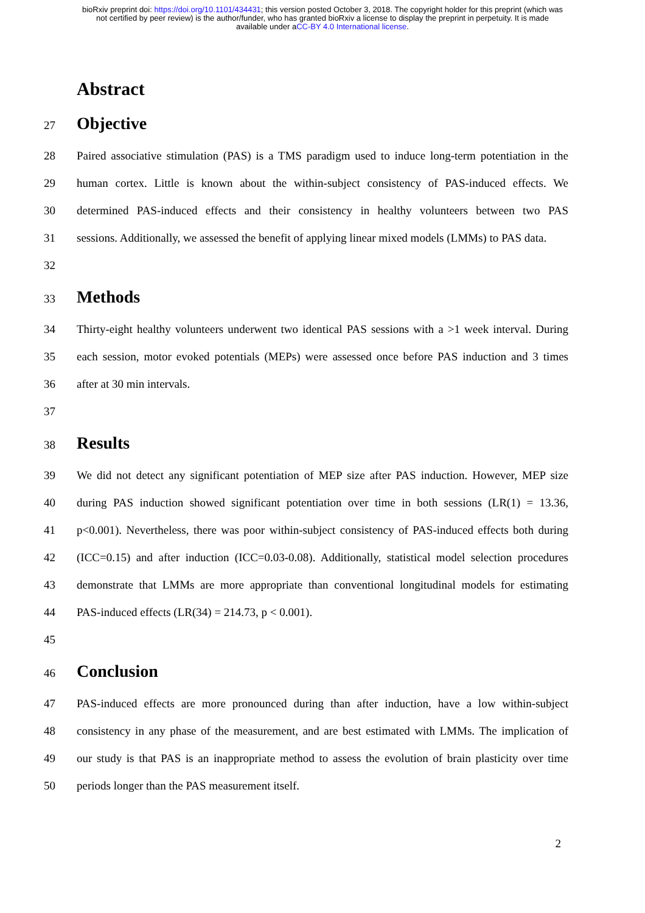bioRxiv preprint doi: https://doi.org/10.1101/434431; this version posted October 3, 2018. The copyright holder for this preprint (which was
not certified by peer review) is the author/funder, who has granted bioRxiv a license to display the preprint in perpetuity. It is made
available under aCC-BY 4.0 International license.
Abstract
27
Objective
28 Paired associative stimulation (PAS) is a TMS paradigm used to induce long-term potentiation in the
29 human cortex. Little is known about the within-subject consistency of PAS-induced effects. We
30 determined PAS-induced effects and their consistency in healthy volunteers between two PAS
31 sessions. Additionally, we assessed the benefit of applying linear mixed models (LMMs) to PAS data.
32
33
Methods
34 Thirty-eight healthy volunteers underwent two identical PAS sessions with a >1 week interval. During
35 each session, motor evoked potentials (MEPs) were assessed once before PAS induction and 3 times
36 after at 30 min intervals.
37
38
Results
39 We did not detect any significant potentiation of MEP size after PAS induction. However, MEP size
40 during PAS induction showed significant potentiation over time in both sessions (LR(1) = 13.36,
41 p<0.001). Nevertheless, there was poor within-subject consistency of PAS-induced effects both during
42 (ICC=0.15) and after induction (ICC=0.03-0.08). Additionally, statistical model selection procedures
43 demonstrate that LMMs are more appropriate than conventional longitudinal models for estimating
44 PAS-induced effects (LR(34) = 214.73, p < 0.001).
45
46
Conclusion
47 PAS-induced effects are more pronounced during than after induction, have a low within-subject
48 consistency in any phase of the measurement, and are best estimated with LMMs. The implication of
49 our study is that PAS is an inappropriate method to assess the evolution of brain plasticity over time
50 periods longer than the PAS measurement itself.
2